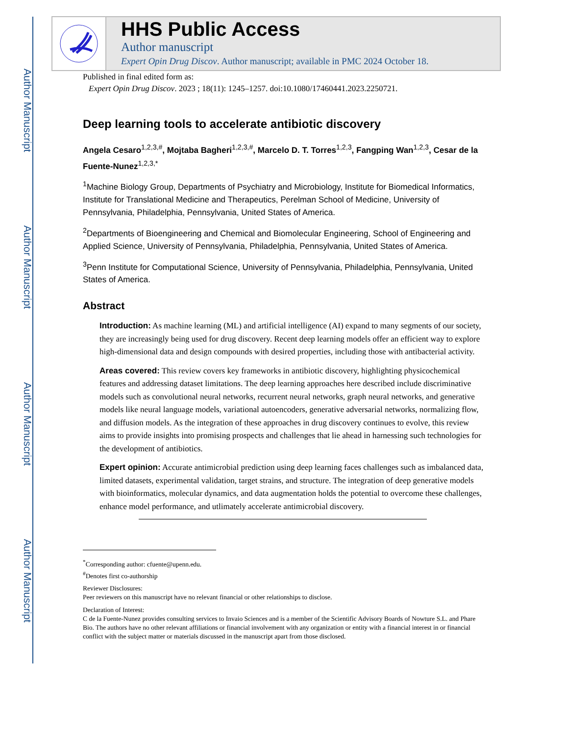Author Manuscript
Author Manuscript
Author Manuscript
Author Manuscript
HHS Public Access
Author manuscript
Expert Opin Drug Discov. Author manuscript; available in PMC 2024 October 18.
Published in final edited form as:
Expert Opin Drug Discov. 2023 ; 18(11): 1245–1257. doi:10.1080/17460441.2023.2250721.
Deep learning tools to accelerate antibiotic discovery
Angela Cesaro<sup>1,2,3,#</sup>, Mojtaba Bagheri<sup>1,2,3,#</sup>, Marcelo D. T. Torres<sup>1,2,3</sup>, Fangping Wan<sup>1,2,3</sup>, Cesar de la Fuente-Nunez<sup>1,2,3,*</sup>
<sup>1</sup> Machine Biology Group, Departments of Psychiatry and Microbiology, Institute for Biomedical Informatics, Institute for Translational Medicine and Therapeutics, Perelman School of Medicine, University of Pennsylvania, Philadelphia, Pennsylvania, United States of America.
<sup>2</sup> Departments of Bioengineering and Chemical and Biomolecular Engineering, School of Engineering and Applied Science, University of Pennsylvania, Philadelphia, Pennsylvania, United States of America.
<sup>3</sup> Penn Institute for Computational Science, University of Pennsylvania, Philadelphia, Pennsylvania, United States of America.
Abstract
Introduction: As machine learning (ML) and artificial intelligence (AI) expand to many segments of our society, they are increasingly being used for drug discovery. Recent deep learning models offer an efficient way to explore high-dimensional data and design compounds with desired properties, including those with antibacterial activity.
Areas covered: This review covers key frameworks in antibiotic discovery, highlighting physicochemical features and addressing dataset limitations. The deep learning approaches here described include discriminative models such as convolutional neural networks, recurrent neural networks, graph neural networks, and generative models like neural language models, variational autoencoders, generative adversarial networks, normalizing flow, and diffusion models. As the integration of these approaches in drug discovery continues to evolve, this review aims to provide insights into promising prospects and challenges that lie ahead in harnessing such technologies for the development of antibiotics.
Expert opinion: Accurate antimicrobial prediction using deep learning faces challenges such as imbalanced data, limited datasets, experimental validation, target strains, and structure. The integration of deep generative models with bioinformatics, molecular dynamics, and data augmentation holds the potential to overcome these challenges, enhance model performance, and utlimately accelerate antimicrobial discovery.
<sup>*</sup> Corresponding author: cfuente@upenn.edu.
<sup>#</sup> Denotes first co-authorship
Reviewer Disclosures:
Peer reviewers on this manuscript have no relevant financial or other relationships to disclose.
Declaration of Interest:
C de la Fuente-Nunez provides consulting services to Invaio Sciences and is a member of the Scientific Advisory Boards of Nowture S.L. and Phare Bio. The authors have no other relevant affiliations or financial involvement with any organization or entity with a financial interest in or financial conflict with the subject matter or materials discussed in the manuscript apart from those disclosed.